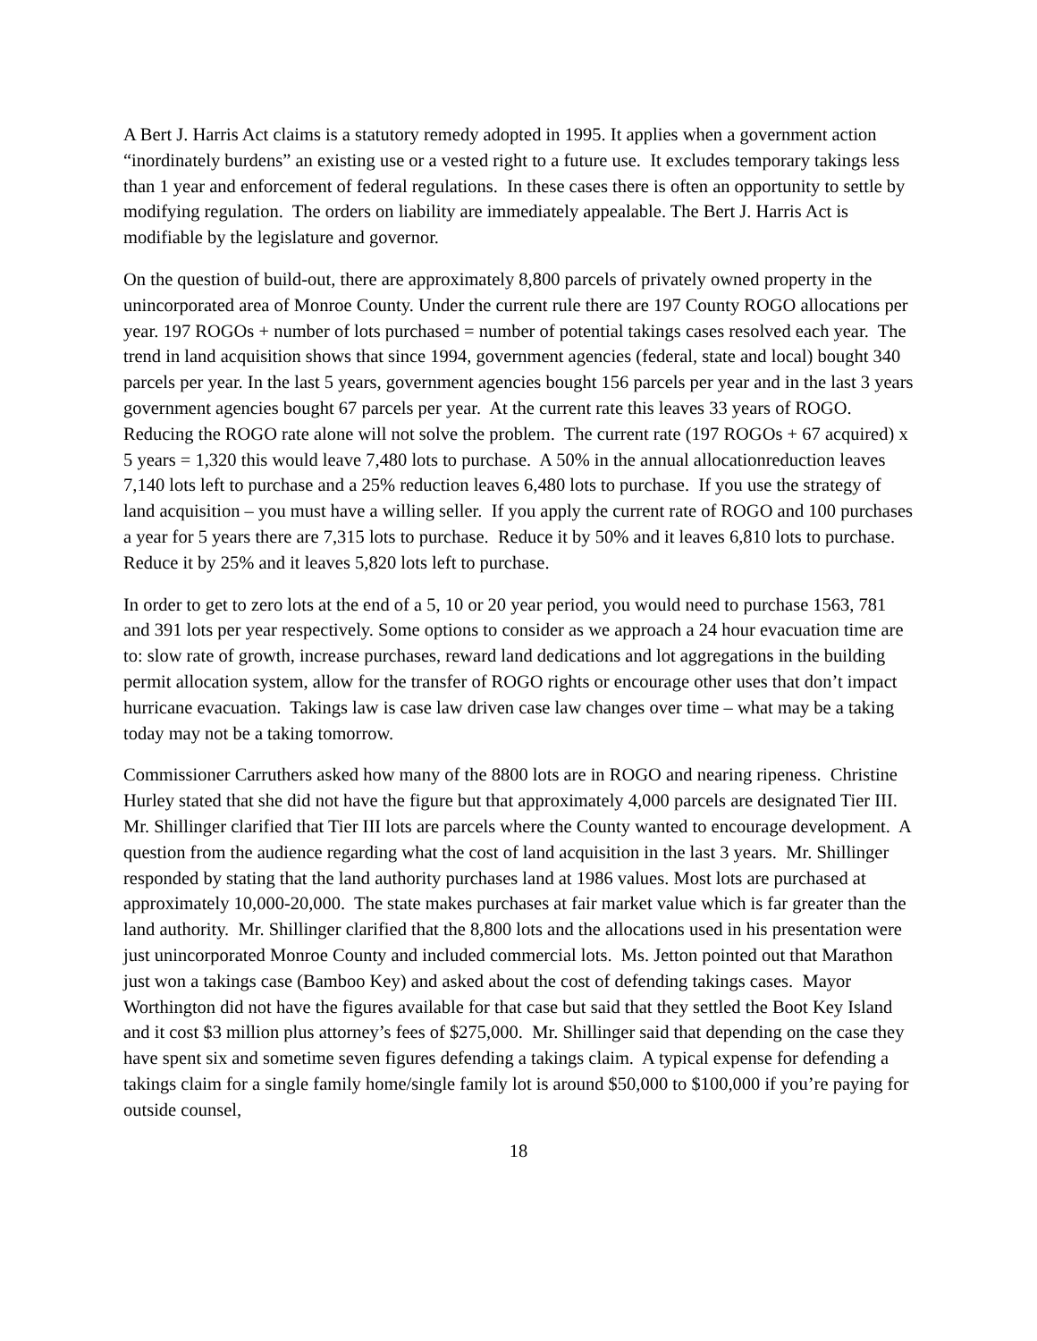A Bert J. Harris Act claims is a statutory remedy adopted in 1995. It applies when a government action “inordinately burdens” an existing use or a vested right to a future use. It excludes temporary takings less than 1 year and enforcement of federal regulations. In these cases there is often an opportunity to settle by modifying regulation. The orders on liability are immediately appealable. The Bert J. Harris Act is modifiable by the legislature and governor.
On the question of build-out, there are approximately 8,800 parcels of privately owned property in the unincorporated area of Monroe County. Under the current rule there are 197 County ROGO allocations per year. 197 ROGOs + number of lots purchased = number of potential takings cases resolved each year. The trend in land acquisition shows that since 1994, government agencies (federal, state and local) bought 340 parcels per year. In the last 5 years, government agencies bought 156 parcels per year and in the last 3 years government agencies bought 67 parcels per year. At the current rate this leaves 33 years of ROGO. Reducing the ROGO rate alone will not solve the problem. The current rate (197 ROGOs + 67 acquired) x 5 years = 1,320 this would leave 7,480 lots to purchase. A 50% in the annual allocationreduction leaves 7,140 lots left to purchase and a 25% reduction leaves 6,480 lots to purchase. If you use the strategy of land acquisition – you must have a willing seller. If you apply the current rate of ROGO and 100 purchases a year for 5 years there are 7,315 lots to purchase. Reduce it by 50% and it leaves 6,810 lots to purchase. Reduce it by 25% and it leaves 5,820 lots left to purchase.
In order to get to zero lots at the end of a 5, 10 or 20 year period, you would need to purchase 1563, 781 and 391 lots per year respectively. Some options to consider as we approach a 24 hour evacuation time are to: slow rate of growth, increase purchases, reward land dedications and lot aggregations in the building permit allocation system, allow for the transfer of ROGO rights or encourage other uses that don’t impact hurricane evacuation. Takings law is case law driven case law changes over time – what may be a taking today may not be a taking tomorrow.
Commissioner Carruthers asked how many of the 8800 lots are in ROGO and nearing ripeness. Christine Hurley stated that she did not have the figure but that approximately 4,000 parcels are designated Tier III. Mr. Shillinger clarified that Tier III lots are parcels where the County wanted to encourage development. A question from the audience regarding what the cost of land acquisition in the last 3 years. Mr. Shillinger responded by stating that the land authority purchases land at 1986 values. Most lots are purchased at approximately 10,000-20,000. The state makes purchases at fair market value which is far greater than the land authority. Mr. Shillinger clarified that the 8,800 lots and the allocations used in his presentation were just unincorporated Monroe County and included commercial lots. Ms. Jetton pointed out that Marathon just won a takings case (Bamboo Key) and asked about the cost of defending takings cases. Mayor Worthington did not have the figures available for that case but said that they settled the Boot Key Island and it cost $3 million plus attorney’s fees of $275,000. Mr. Shillinger said that depending on the case they have spent six and sometime seven figures defending a takings claim. A typical expense for defending a takings claim for a single family home/single family lot is around $50,000 to $100,000 if you’re paying for outside counsel,
18